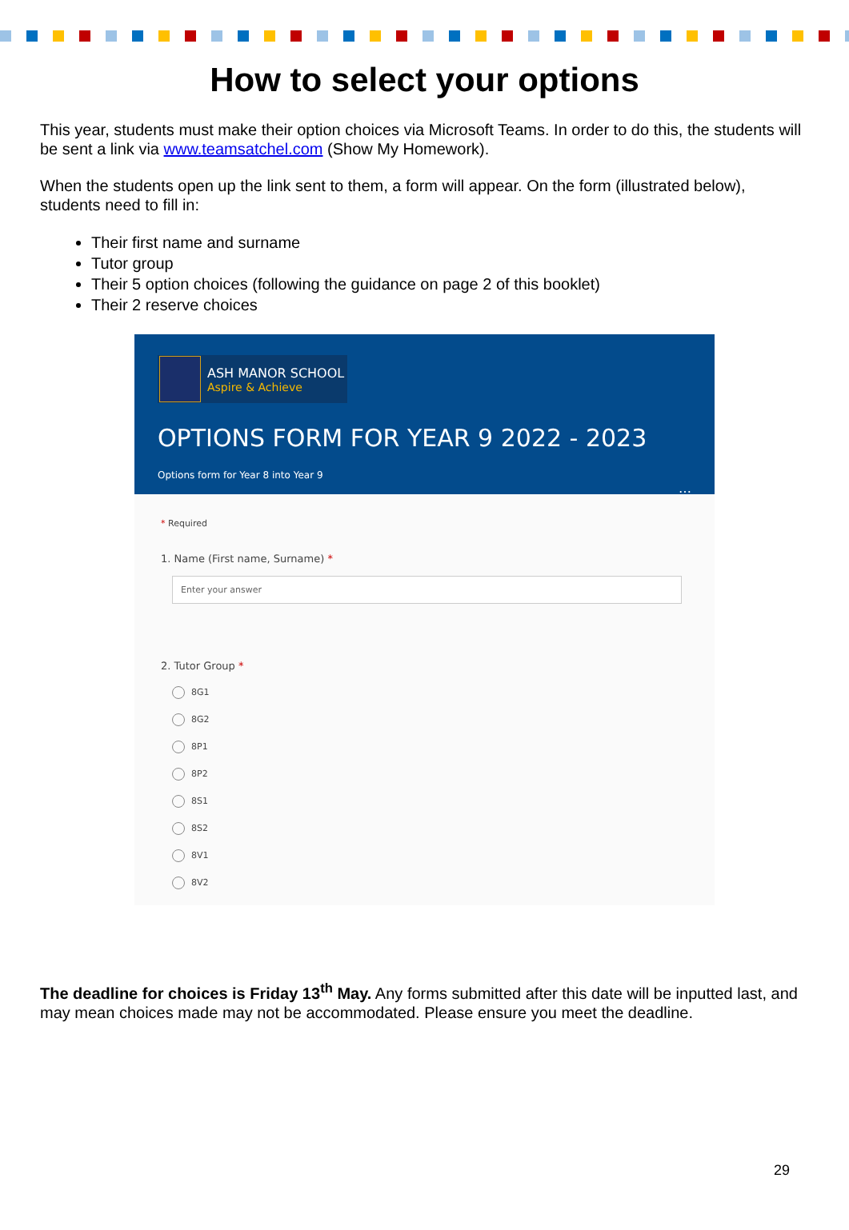How to select your options
This year, students must make their option choices via Microsoft Teams. In order to do this, the students will be sent a link via www.teamsatchel.com (Show My Homework).
When the students open up the link sent to them, a form will appear. On the form (illustrated below), students need to fill in:
Their first name and surname
Tutor group
Their 5 option choices (following the guidance on page 2 of this booklet)
Their 2 reserve choices
ASH MANOR SCHOOL
Aspire & Achieve
OPTIONS FORM FOR YEAR 9 2022 - 2023
Options form for Year 8 into Year 9
…
* Required
1. Name (First name, Surname) *
Enter your answer
2. Tutor Group *
8G1
8G2
8P1
8P2
8S1
8S2
8V1
8V2
The deadline for choices is Friday 13<sup>th</sup> May. Any forms submitted after this date will be inputted last, and may mean choices made may not be accommodated. Please ensure you meet the deadline.
29